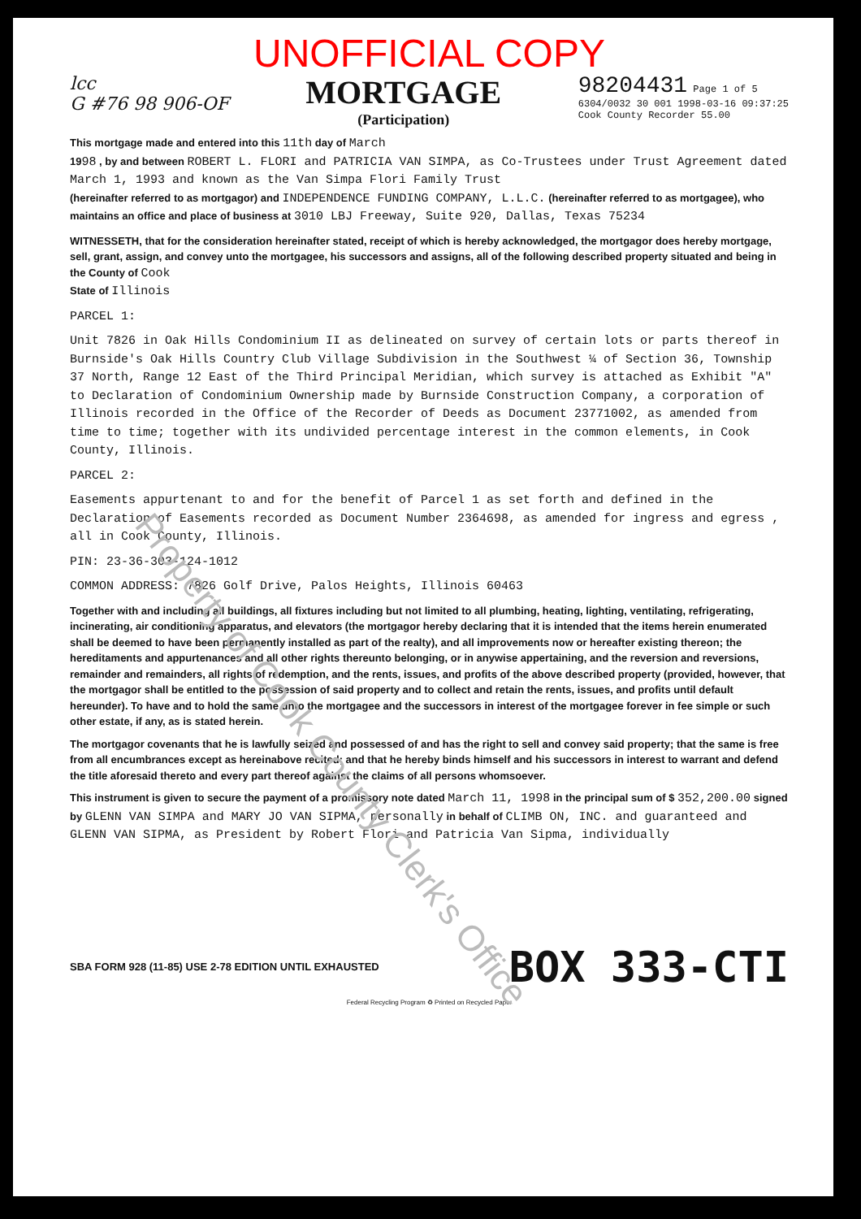Property of Cook County Clerk's Office
UNOFFICIAL COPY
lcc
G #76 98 906-OF
MORTGAGE
(Participation)
98204431 Page 1 of 5
6304/0032 30 001 1998-03-16 09:37:25
Cook County Recorder 55.00
This mortgage made and entered into this 11th day of March
1998 , by and between ROBERT L. FLORI and PATRICIA VAN SIMPA, as Co-Trustees under Trust Agreement dated March 1, 1993 and known as the Van Simpa Flori Family Trust
(hereinafter referred to as mortgagor) and INDEPENDENCE FUNDING COMPANY, L.L.C. (hereinafter referred to as mortgagee), who maintains an office and place of business at 3010 LBJ Freeway, Suite 920, Dallas, Texas 75234
WITNESSETH, that for the consideration hereinafter stated, receipt of which is hereby acknowledged, the mortgagor does hereby mortgage, sell, grant, assign, and convey unto the mortgagee, his successors and assigns, all of the following described property situated and being in the County of Cook
State of Illinois
PARCEL 1:
Unit 7826 in Oak Hills Condominium II as delineated on survey of certain lots or parts thereof in Burnside's Oak Hills Country Club Village Subdivision in the Southwest ¼ of Section 36, Township 37 North, Range 12 East of the Third Principal Meridian, which survey is attached as Exhibit "A" to Declaration of Condominium Ownership made by Burnside Construction Company, a corporation of Illinois recorded in the Office of the Recorder of Deeds as Document 23771002, as amended from time to time; together with its undivided percentage interest in the common elements, in Cook County, Illinois.
PARCEL 2:
Easements appurtenant to and for the benefit of Parcel 1 as set forth and defined in the Declaration of Easements recorded as Document Number 2364698, as amended for ingress and egress , all in Cook County, Illinois.
PIN: 23-36-303-124-1012
COMMON ADDRESS: 7826 Golf Drive, Palos Heights, Illinois 60463
Together with and including all buildings, all fixtures including but not limited to all plumbing, heating, lighting, ventilating, refrigerating, incinerating, air conditioning apparatus, and elevators (the mortgagor hereby declaring that it is intended that the items herein enumerated shall be deemed to have been permanently installed as part of the realty), and all improvements now or hereafter existing thereon; the hereditaments and appurtenances and all other rights thereunto belonging, or in anywise appertaining, and the reversion and reversions, remainder and remainders, all rights of redemption, and the rents, issues, and profits of the above described property (provided, however, that the mortgagor shall be entitled to the possession of said property and to collect and retain the rents, issues, and profits until default hereunder). To have and to hold the same unto the mortgagee and the successors in interest of the mortgagee forever in fee simple or such other estate, if any, as is stated herein.
The mortgagor covenants that he is lawfully seized and possessed of and has the right to sell and convey said property; that the same is free from all encumbrances except as hereinabove recited; and that he hereby binds himself and his successors in interest to warrant and defend the title aforesaid thereto and every part thereof against the claims of all persons whomsoever.
This instrument is given to secure the payment of a promissory note dated March 11, 1998 in the principal sum of $ 352,200.00 signed by GLENN VAN SIMPA and MARY JO VAN SIPMA, personally in behalf of CLIMB ON, INC. and guaranteed and GLENN VAN SIPMA, as President by Robert Flori and Patricia Van Sipma, individually
SBA FORM 928 (11-85) USE 2-78 EDITION UNTIL EXHAUSTED BOX 333-CTI
Federal Recycling Program ♻ Printed on Recycled Paper